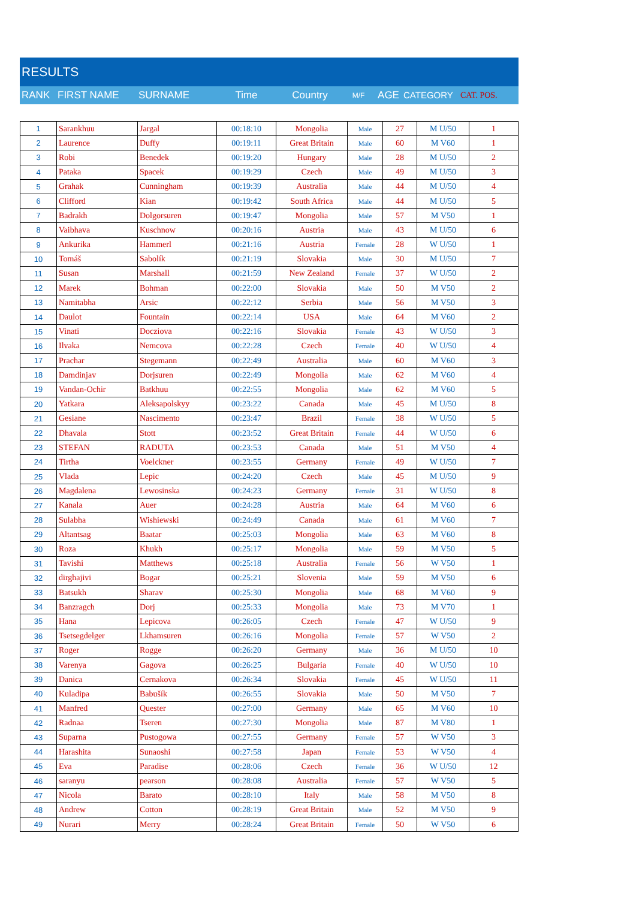RESULTS
RANK FIRST NAME SURNAME Time Country M/F AGE CATEGORY CAT. POS.
| 1 | Sarankhuu | Jargal | 00:18:10 | Mongolia | Male | 27 | M U/50 | 1 |
| 2 | Laurence | Duffy | 00:19:11 | Great Britain | Male | 60 | M V60 | 1 |
| 3 | Robi | Benedek | 00:19:20 | Hungary | Male | 28 | M U/50 | 2 |
| 4 | Pataka | Spacek | 00:19:29 | Czech | Male | 49 | M U/50 | 3 |
| 5 | Grahak | Cunningham | 00:19:39 | Australia | Male | 44 | M U/50 | 4 |
| 6 | Clifford | Kian | 00:19:42 | South Africa | Male | 44 | M U/50 | 5 |
| 7 | Badrakh | Dolgorsuren | 00:19:47 | Mongolia | Male | 57 | M V50 | 1 |
| 8 | Vaibhava | Kuschnow | 00:20:16 | Austria | Male | 43 | M U/50 | 6 |
| 9 | Ankurika | Hammerl | 00:21:16 | Austria | Female | 28 | W U/50 | 1 |
| 10 | Tomáš | Sabolík | 00:21:19 | Slovakia | Male | 30 | M U/50 | 7 |
| 11 | Susan | Marshall | 00:21:59 | New Zealand | Female | 37 | W U/50 | 2 |
| 12 | Marek | Bohman | 00:22:00 | Slovakia | Male | 50 | M V50 | 2 |
| 13 | Namitabha | Arsic | 00:22:12 | Serbia | Male | 56 | M V50 | 3 |
| 14 | Daulot | Fountain | 00:22:14 | USA | Male | 64 | M V60 | 2 |
| 15 | Vinati | Docziova | 00:22:16 | Slovakia | Female | 43 | W U/50 | 3 |
| 16 | Ilvaka | Nemcova | 00:22:28 | Czech | Female | 40 | W U/50 | 4 |
| 17 | Prachar | Stegemann | 00:22:49 | Australia | Male | 60 | M V60 | 3 |
| 18 | Damdinjav | Dorjsuren | 00:22:49 | Mongolia | Male | 62 | M V60 | 4 |
| 19 | Vandan-Ochir | Batkhuu | 00:22:55 | Mongolia | Male | 62 | M V60 | 5 |
| 20 | Yatkara | Aleksapolskyy | 00:23:22 | Canada | Male | 45 | M U/50 | 8 |
| 21 | Gesiane | Nascimento | 00:23:47 | Brazil | Female | 38 | W U/50 | 5 |
| 22 | Dhavala | Stott | 00:23:52 | Great Britain | Female | 44 | W U/50 | 6 |
| 23 | STEFAN | RADUTA | 00:23:53 | Canada | Male | 51 | M V50 | 4 |
| 24 | Tirtha | Voelckner | 00:23:55 | Germany | Female | 49 | W U/50 | 7 |
| 25 | Vlada | Lepic | 00:24:20 | Czech | Male | 45 | M U/50 | 9 |
| 26 | Magdalena | Lewosinska | 00:24:23 | Germany | Female | 31 | W U/50 | 8 |
| 27 | Kanala | Auer | 00:24:28 | Austria | Male | 64 | M V60 | 6 |
| 28 | Sulabha | Wishiewski | 00:24:49 | Canada | Male | 61 | M V60 | 7 |
| 29 | Altantsag | Baatar | 00:25:03 | Mongolia | Male | 63 | M V60 | 8 |
| 30 | Roza | Khukh | 00:25:17 | Mongolia | Male | 59 | M V50 | 5 |
| 31 | Tavishi | Matthews | 00:25:18 | Australia | Female | 56 | W V50 | 1 |
| 32 | dirghajivi | Bogar | 00:25:21 | Slovenia | Male | 59 | M V50 | 6 |
| 33 | Batsukh | Sharav | 00:25:30 | Mongolia | Male | 68 | M V60 | 9 |
| 34 | Banzragch | Dorj | 00:25:33 | Mongolia | Male | 73 | M V70 | 1 |
| 35 | Hana | Lepicova | 00:26:05 | Czech | Female | 47 | W U/50 | 9 |
| 36 | Tsetsegdelger | Lkhamsuren | 00:26:16 | Mongolia | Female | 57 | W V50 | 2 |
| 37 | Roger | Rogge | 00:26:20 | Germany | Male | 36 | M U/50 | 10 |
| 38 | Varenya | Gagova | 00:26:25 | Bulgaria | Female | 40 | W U/50 | 10 |
| 39 | Danica | Cernakova | 00:26:34 | Slovakia | Female | 45 | W U/50 | 11 |
| 40 | Kuladipa | Babušík | 00:26:55 | Slovakia | Male | 50 | M V50 | 7 |
| 41 | Manfred | Quester | 00:27:00 | Germany | Male | 65 | M V60 | 10 |
| 42 | Radnaa | Tseren | 00:27:30 | Mongolia | Male | 87 | M V80 | 1 |
| 43 | Suparna | Pustogowa | 00:27:55 | Germany | Female | 57 | W V50 | 3 |
| 44 | Harashita | Sunaoshi | 00:27:58 | Japan | Female | 53 | W V50 | 4 |
| 45 | Eva | Paradise | 00:28:06 | Czech | Female | 36 | W U/50 | 12 |
| 46 | saranyu | pearson | 00:28:08 | Australia | Female | 57 | W V50 | 5 |
| 47 | Nicola | Barato | 00:28:10 | Italy | Male | 58 | M V50 | 8 |
| 48 | Andrew | Cotton | 00:28:19 | Great Britain | Male | 52 | M V50 | 9 |
| 49 | Nurari | Merry | 00:28:24 | Great Britain | Female | 50 | W V50 | 6 |